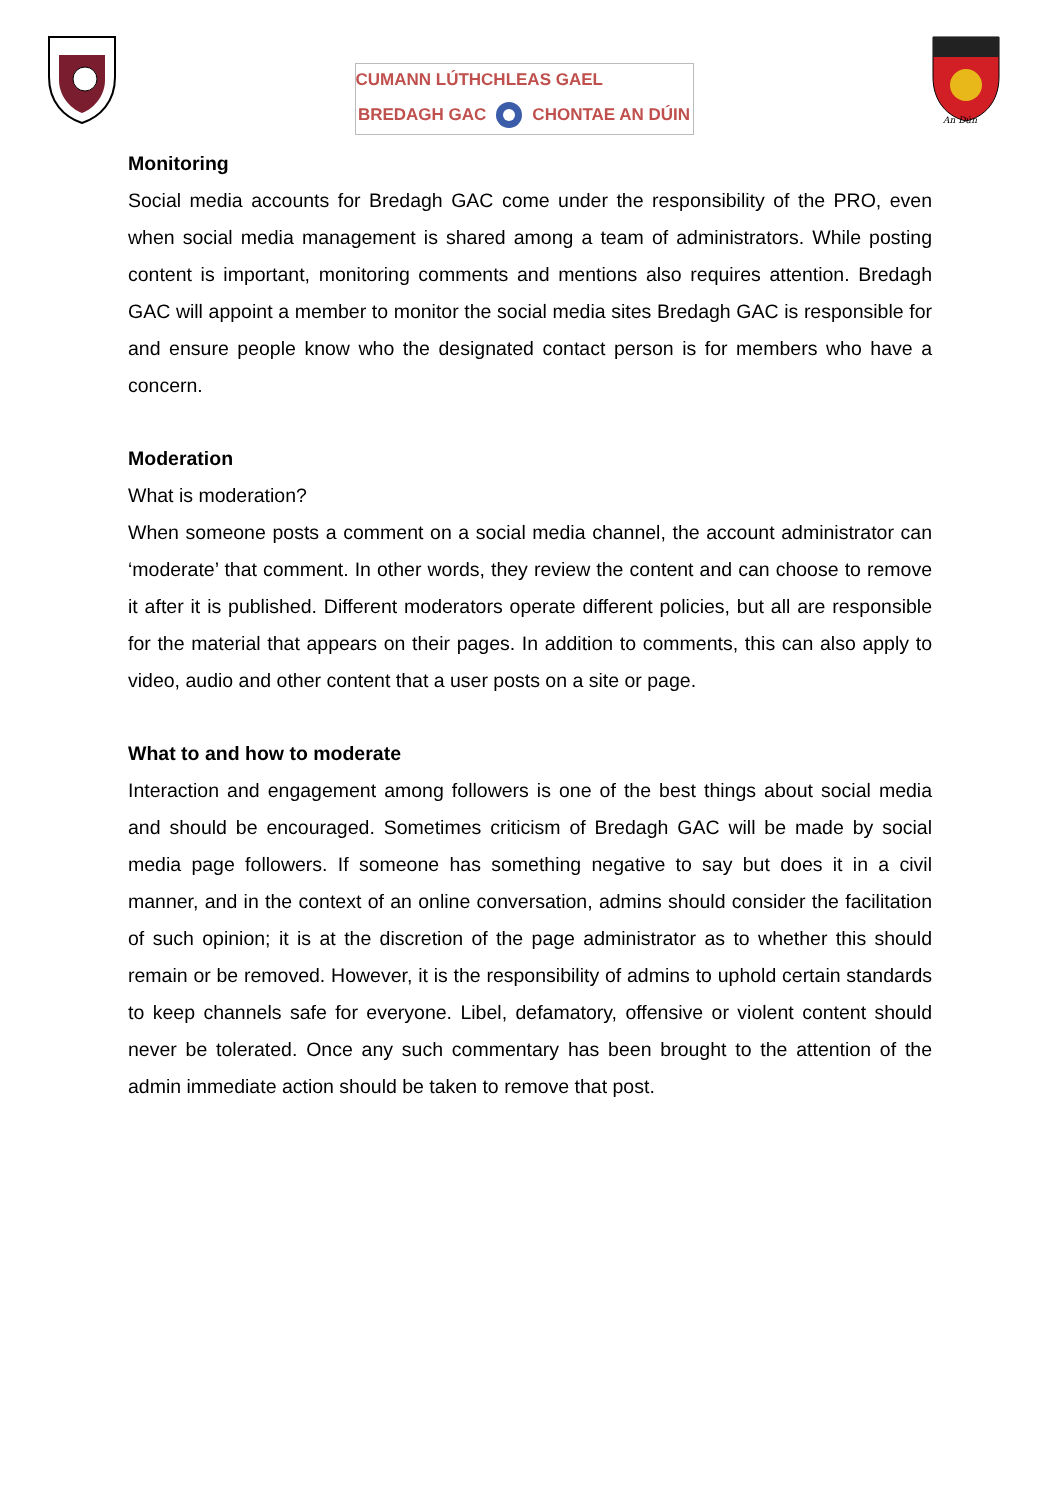CUMANN LÚTHCHLEAS GAEL
BREDAGH GAC CHONTAE AN DÚIN
An Dún
Monitoring
Social media accounts for Bredagh GAC come under the responsibility of the PRO, even when social media management is shared among a team of administrators. While posting content is important, monitoring comments and mentions also requires attention. Bredagh GAC will appoint a member to monitor the social media sites Bredagh GAC is responsible for and ensure people know who the designated contact person is for members who have a concern.
Moderation
What is moderation?
When someone posts a comment on a social media channel, the account administrator can ‘moderate’ that comment. In other words, they review the content and can choose to remove it after it is published. Different moderators operate different policies, but all are responsible for the material that appears on their pages. In addition to comments, this can also apply to video, audio and other content that a user posts on a site or page.
What to and how to moderate
Interaction and engagement among followers is one of the best things about social media and should be encouraged. Sometimes criticism of Bredagh GAC will be made by social media page followers. If someone has something negative to say but does it in a civil manner, and in the context of an online conversation, admins should consider the facilitation of such opinion; it is at the discretion of the page administrator as to whether this should remain or be removed. However, it is the responsibility of admins to uphold certain standards to keep channels safe for everyone. Libel, defamatory, offensive or violent content should never be tolerated. Once any such commentary has been brought to the attention of the admin immediate action should be taken to remove that post.